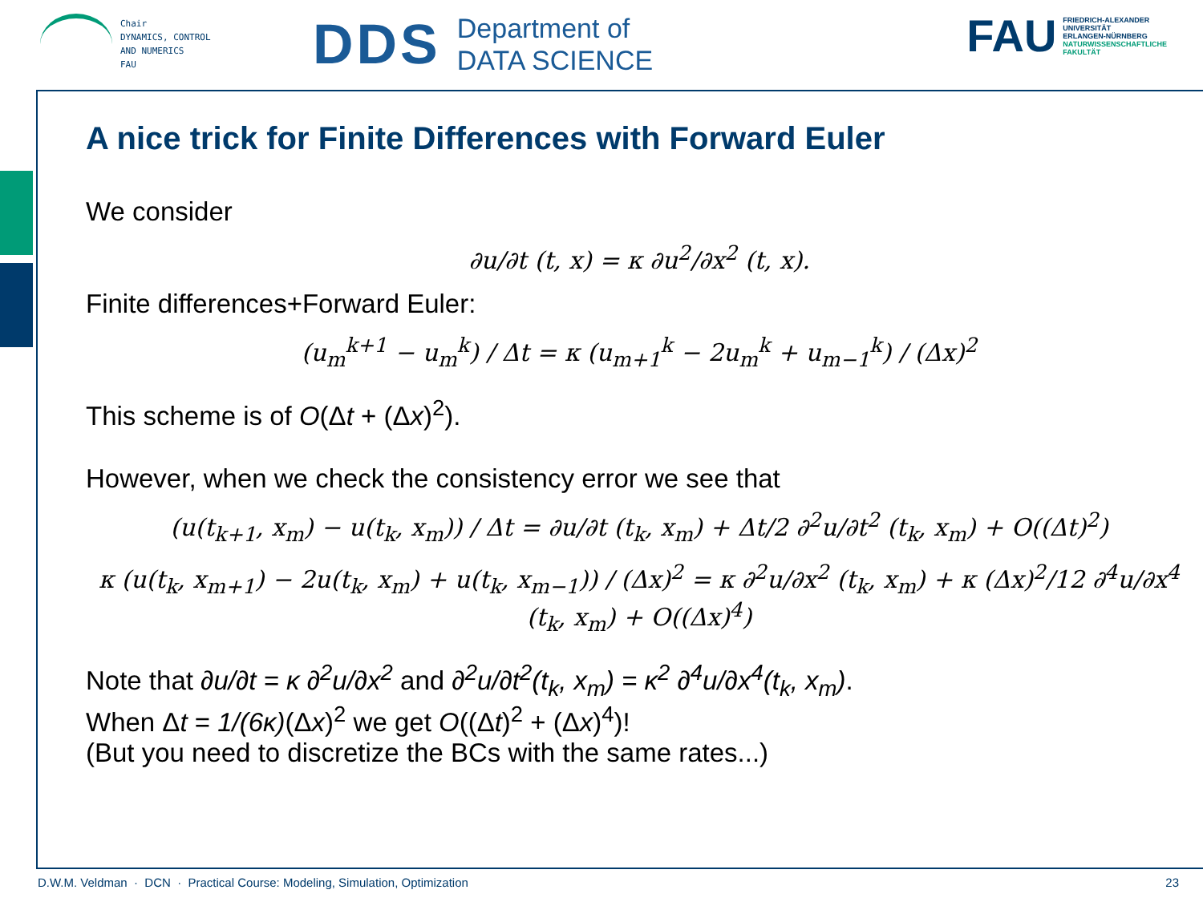Chair
DYNAMICS, CONTROL
AND NUMERICS
FAU
DDS
Department of
DATA SCIENCE
FAU
FRIEDRICH-ALEXANDER
UNIVERSITÄT
ERLANGEN-NÜRNBERG
NATURWISSENSCHAFTLICHE
FAKULTÄT
A nice trick for Finite Differences with Forward Euler
We consider
∂u/∂t (t, x) = κ ∂u<sup>2</sup>/∂x<sup>2</sup> (t, x).
Finite differences+Forward Euler:
(u<sub>m</sub><sup>k+1</sup> − u<sub>m</sub><sup>k</sup>) / Δt = κ (u<sub>m+1</sub><sup>k</sup> − 2u<sub>m</sub><sup>k</sup> + u<sub>m−1</sub><sup>k</sup>) / (Δx)<sup>2</sup>
This scheme is of O(Δt + (Δx)<sup>2</sup>).
However, when we check the consistency error we see that
(u(t<sub>k+1</sub>, x<sub>m</sub>) − u(t<sub>k</sub>, x<sub>m</sub>)) / Δt = ∂u/∂t (t<sub>k</sub>, x<sub>m</sub>) + Δt/2 ∂<sup>2</sup>u/∂t<sup>2</sup> (t<sub>k</sub>, x<sub>m</sub>) + O((Δt)<sup>2</sup>)
κ (u(t<sub>k</sub>, x<sub>m+1</sub>) − 2u(t<sub>k</sub>, x<sub>m</sub>) + u(t<sub>k</sub>, x<sub>m−1</sub>)) / (Δx)<sup>2</sup> = κ ∂<sup>2</sup>u/∂x<sup>2</sup> (t<sub>k</sub>, x<sub>m</sub>) + κ (Δx)<sup>2</sup>/12 ∂<sup>4</sup>u/∂x<sup>4</sup> (t<sub>k</sub>, x<sub>m</sub>) + O((Δx)<sup>4</sup>)
Note that ∂u/∂t = κ ∂<sup>2</sup>u/∂x<sup>2</sup> and ∂<sup>2</sup>u/∂t<sup>2</sup>(t<sub>k</sub>, x<sub>m</sub>) = κ<sup>2</sup> ∂<sup>4</sup>u/∂x<sup>4</sup>(t<sub>k</sub>, x<sub>m</sub>).
When Δt = 1/(6κ)(Δx)<sup>2</sup> we get O((Δt)<sup>2</sup> + (Δx)<sup>4</sup>)!
(But you need to discretize the BCs with the same rates...)
D.W.M. Veldman · DCN · Practical Course: Modeling, Simulation, Optimization 23